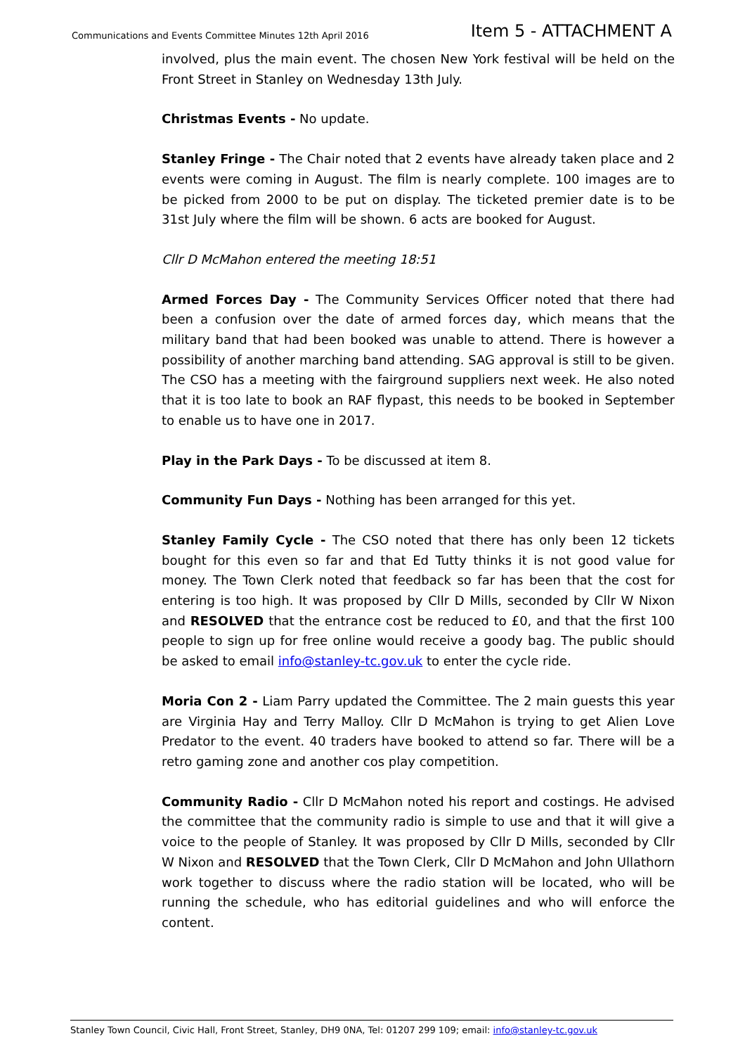Communications and Events Committee Minutes 12th April 2016 Item 5 - ATTACHMENT A
involved, plus the main event. The chosen New York festival will be held on the Front Street in Stanley on Wednesday 13th July.
Christmas Events - No update.
Stanley Fringe - The Chair noted that 2 events have already taken place and 2 events were coming in August. The film is nearly complete. 100 images are to be picked from 2000 to be put on display. The ticketed premier date is to be 31st July where the film will be shown. 6 acts are booked for August.
Cllr D McMahon entered the meeting 18:51
Armed Forces Day - The Community Services Officer noted that there had been a confusion over the date of armed forces day, which means that the military band that had been booked was unable to attend. There is however a possibility of another marching band attending. SAG approval is still to be given. The CSO has a meeting with the fairground suppliers next week. He also noted that it is too late to book an RAF flypast, this needs to be booked in September to enable us to have one in 2017.
Play in the Park Days - To be discussed at item 8.
Community Fun Days - Nothing has been arranged for this yet.
Stanley Family Cycle - The CSO noted that there has only been 12 tickets bought for this even so far and that Ed Tutty thinks it is not good value for money. The Town Clerk noted that feedback so far has been that the cost for entering is too high. It was proposed by Cllr D Mills, seconded by Cllr W Nixon and RESOLVED that the entrance cost be reduced to £0, and that the first 100 people to sign up for free online would receive a goody bag. The public should be asked to email info@stanley-tc.gov.uk to enter the cycle ride.
Moria Con 2 - Liam Parry updated the Committee. The 2 main guests this year are Virginia Hay and Terry Malloy. Cllr D McMahon is trying to get Alien Love Predator to the event. 40 traders have booked to attend so far. There will be a retro gaming zone and another cos play competition.
Community Radio - Cllr D McMahon noted his report and costings. He advised the committee that the community radio is simple to use and that it will give a voice to the people of Stanley. It was proposed by Cllr D Mills, seconded by Cllr W Nixon and RESOLVED that the Town Clerk, Cllr D McMahon and John Ullathorn work together to discuss where the radio station will be located, who will be running the schedule, who has editorial guidelines and who will enforce the content.
Stanley Town Council, Civic Hall, Front Street, Stanley, DH9 0NA, Tel: 01207 299 109; email: info@stanley-tc.gov.uk